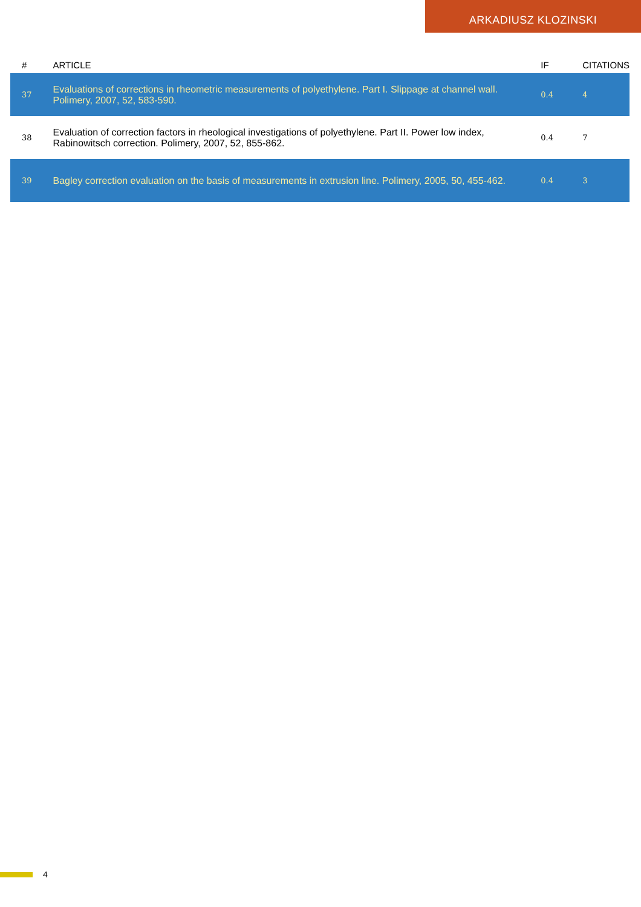ARKADIUSZ KLOZINSKI
| # | ARTICLE | IF | CITATIONS |
| --- | --- | --- | --- |
| 37 | Evaluations of corrections in rheometric measurements of polyethylene. Part I. Slippage at channel wall. Polimery, 2007, 52, 583-590. | 0.4 | 4 |
| 38 | Evaluation of correction factors in rheological investigations of polyethylene. Part II. Power low index, Rabinowitsch correction. Polimery, 2007, 52, 855-862. | 0.4 | 7 |
| 39 | Bagley correction evaluation on the basis of measurements in extrusion line. Polimery, 2005, 50, 455-462. | 0.4 | 3 |
4